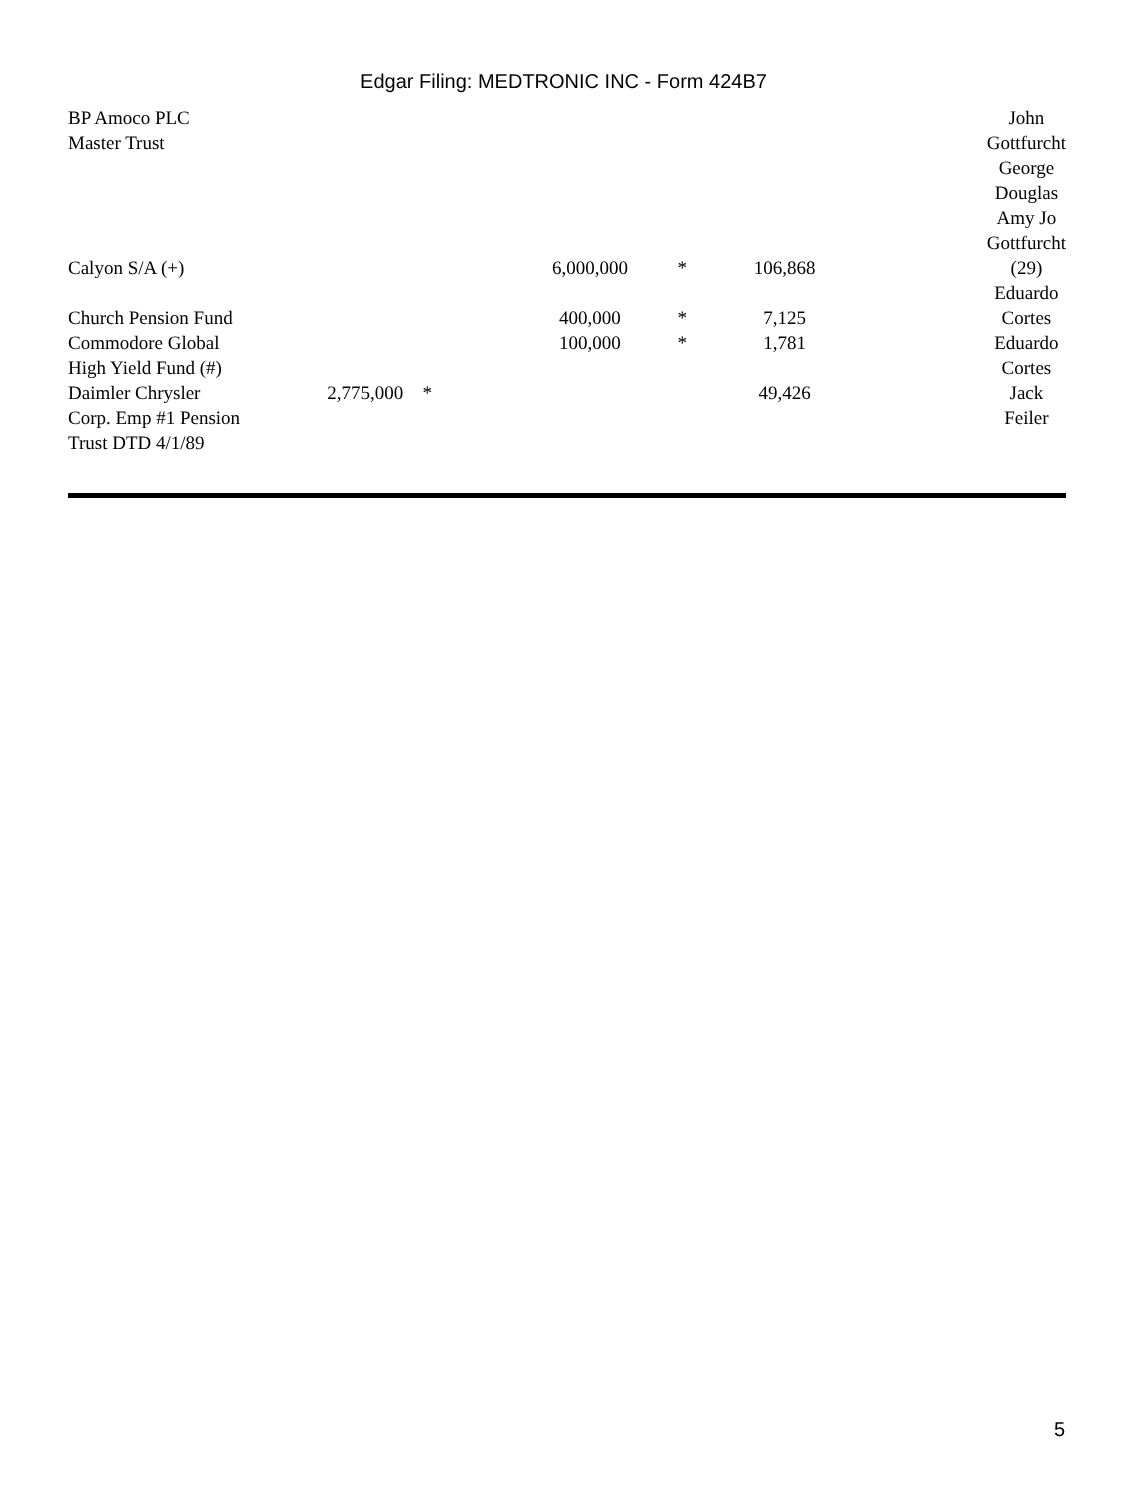Edgar Filing: MEDTRONIC INC - Form 424B7
| BP Amoco PLC Master Trust | | | | | | | John Gottfurcht George Douglas Amy Jo Gottfurcht |
| Calyon S/A (+) | | | 6,000,000 | * | 106,868 | | (29) Eduardo |
| Church Pension Fund | | | 400,000 | * | 7,125 | | Cortes |
| Commodore Global High Yield Fund (#) | | | 100,000 | * | 1,781 | | Eduardo Cortes |
| Daimler Chrysler Corp. Emp #1 Pension Trust DTD 4/1/89 | 2,775,000 | * | | | 49,426 | | Jack Feiler |
5